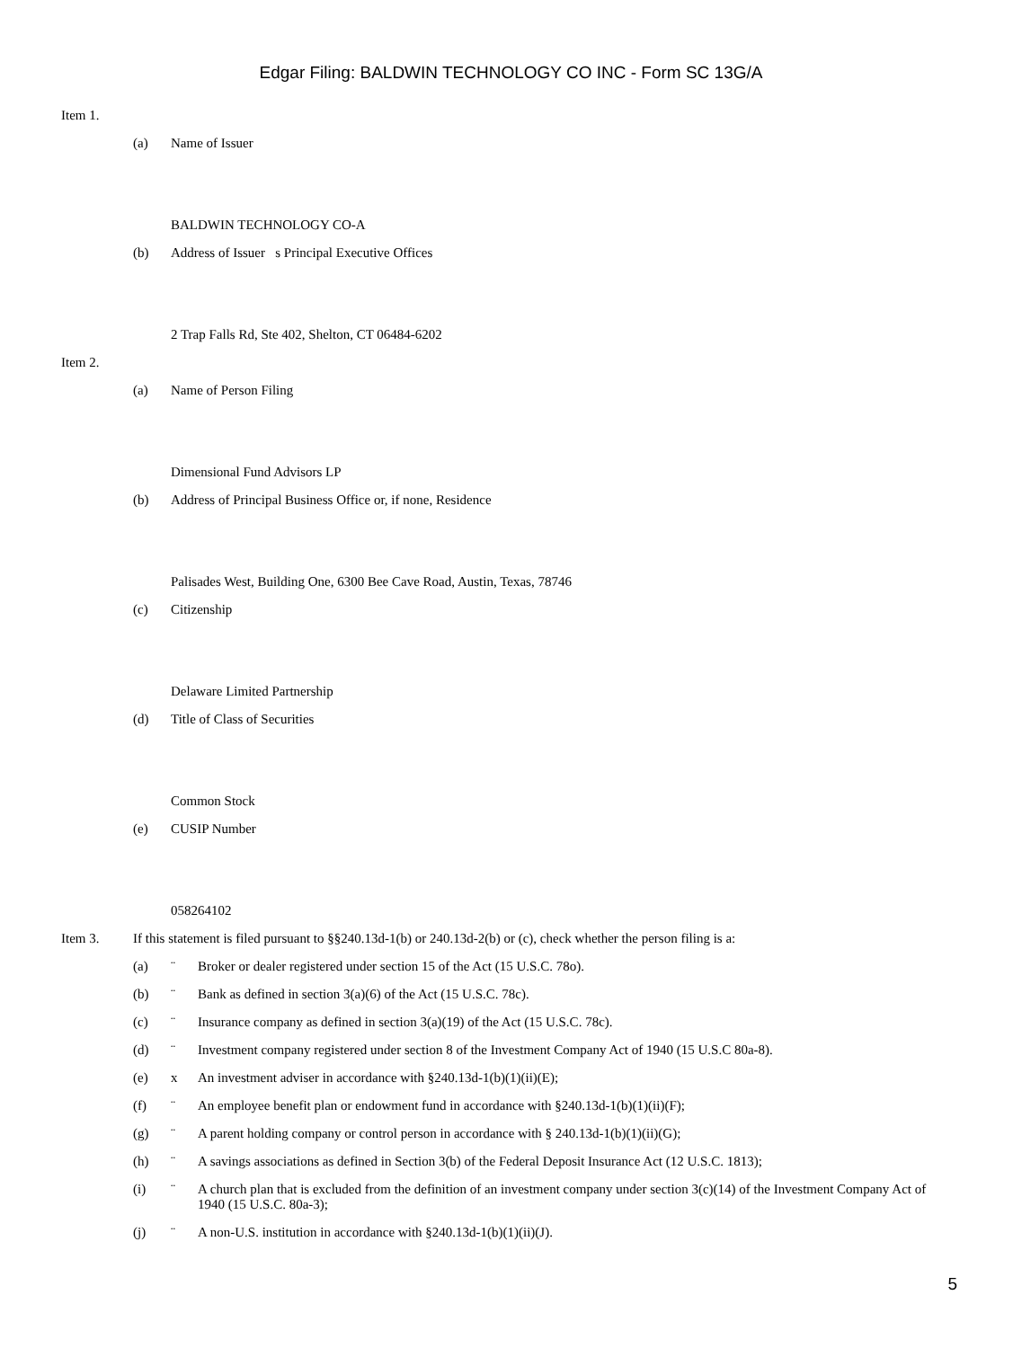Edgar Filing: BALDWIN TECHNOLOGY CO INC - Form SC 13G/A
Item 1.
(a) Name of Issuer
BALDWIN TECHNOLOGY CO-A
(b) Address of Issuer s Principal Executive Offices
2 Trap Falls Rd, Ste 402, Shelton, CT 06484-6202
Item 2.
(a) Name of Person Filing
Dimensional Fund Advisors LP
(b) Address of Principal Business Office or, if none, Residence
Palisades West, Building One, 6300 Bee Cave Road, Austin, Texas, 78746
(c) Citizenship
Delaware Limited Partnership
(d) Title of Class of Securities
Common Stock
(e) CUSIP Number
058264102
Item 3. If this statement is filed pursuant to §§240.13d-1(b) or 240.13d-2(b) or (c), check whether the person filing is a:
(a) ¨ Broker or dealer registered under section 15 of the Act (15 U.S.C. 78o).
(b) ¨ Bank as defined in section 3(a)(6) of the Act (15 U.S.C. 78c).
(c) ¨ Insurance company as defined in section 3(a)(19) of the Act (15 U.S.C. 78c).
(d) ¨ Investment company registered under section 8 of the Investment Company Act of 1940 (15 U.S.C 80a-8).
(e) x An investment adviser in accordance with §240.13d-1(b)(1)(ii)(E);
(f) ¨ An employee benefit plan or endowment fund in accordance with §240.13d-1(b)(1)(ii)(F);
(g) ¨ A parent holding company or control person in accordance with § 240.13d-1(b)(1)(ii)(G);
(h) ¨ A savings associations as defined in Section 3(b) of the Federal Deposit Insurance Act (12 U.S.C. 1813);
(i) ¨ A church plan that is excluded from the definition of an investment company under section 3(c)(14) of the Investment Company Act of 1940 (15 U.S.C. 80a-3);
(j) ¨ A non-U.S. institution in accordance with §240.13d-1(b)(1)(ii)(J).
5